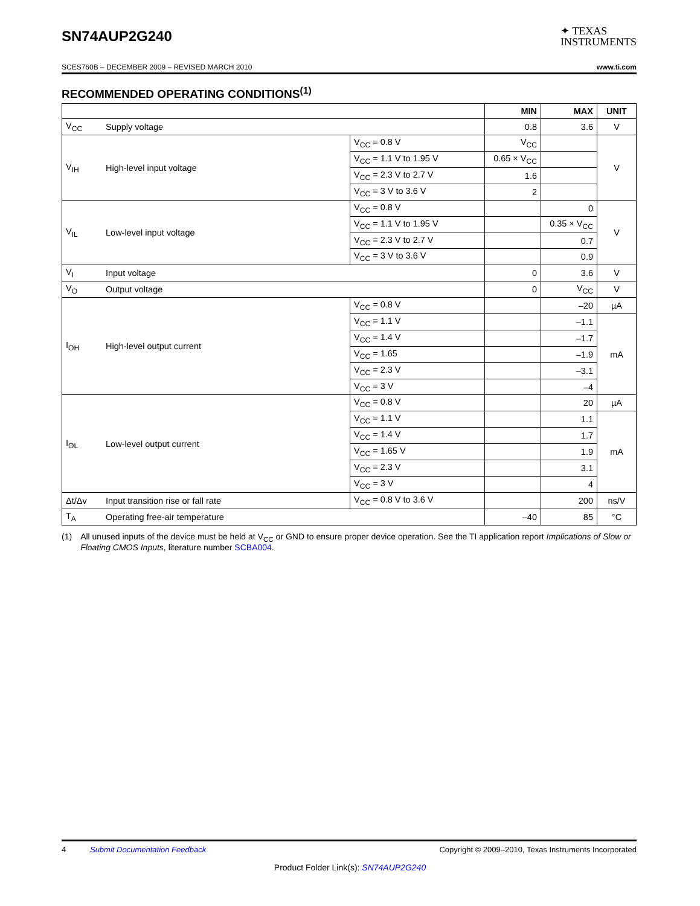SN74AUP2G240
✦ TEXAS
INSTRUMENTS
SCES760B – DECEMBER 2009 – REVISED MARCH 2010 www.ti.com
RECOMMENDED OPERATING CONDITIONS<sup>(1)</sup>
| | | | MIN | MAX | UNIT |
| --- | --- | --- | --- | --- | --- |
| V<sub>CC</sub> | Supply voltage | | 0.8 | 3.6 | V |
| V<sub>IH</sub> | High-level input voltage | V<sub>CC</sub> = 0.8 V | V<sub>CC</sub> | | V |
| | | V<sub>CC</sub> = 1.1 V to 1.95 V | 0.65 × V<sub>CC</sub> | | |
| | | V<sub>CC</sub> = 2.3 V to 2.7 V | 1.6 | | |
| | | V<sub>CC</sub> = 3 V to 3.6 V | 2 | | |
| V<sub>IL</sub> | Low-level input voltage | V<sub>CC</sub> = 0.8 V | | 0 | V |
| | | V<sub>CC</sub> = 1.1 V to 1.95 V | | 0.35 × V<sub>CC</sub> | |
| | | V<sub>CC</sub> = 2.3 V to 2.7 V | | 0.7 | |
| | | V<sub>CC</sub> = 3 V to 3.6 V | | 0.9 | |
| V<sub>I</sub> | Input voltage | | 0 | 3.6 | V |
| V<sub>O</sub> | Output voltage | | 0 | V<sub>CC</sub> | V |
| I<sub>OH</sub> | High-level output current | V<sub>CC</sub> = 0.8 V | | –20 | µA |
| | | V<sub>CC</sub> = 1.1 V | | –1.1 | mA |
| | | V<sub>CC</sub> = 1.4 V | | –1.7 | |
| | | V<sub>CC</sub> = 1.65 | | –1.9 | |
| | | V<sub>CC</sub> = 2.3 V | | –3.1 | |
| | | V<sub>CC</sub> = 3 V | | –4 | |
| I<sub>OL</sub> | Low-level output current | V<sub>CC</sub> = 0.8 V | | 20 | µA |
| | | V<sub>CC</sub> = 1.1 V | | 1.1 | mA |
| | | V<sub>CC</sub> = 1.4 V | | 1.7 | |
| | | V<sub>CC</sub> = 1.65 V | | 1.9 | |
| | | V<sub>CC</sub> = 2.3 V | | 3.1 | |
| | | V<sub>CC</sub> = 3 V | | 4 | |
| Δt/Δv | Input transition rise or fall rate | V<sub>CC</sub> = 0.8 V to 3.6 V | | 200 | ns/V |
| T<sub>A</sub> | Operating free-air temperature | | –40 | 85 | °C |
(1) All unused inputs of the device must be held at V<sub>CC</sub> or GND to ensure proper device operation. See the TI application report Implications of Slow or Floating CMOS Inputs, literature number SCBA004.
4 Submit Documentation Feedback Copyright © 2009–2010, Texas Instruments Incorporated
Product Folder Link(s): SN74AUP2G240